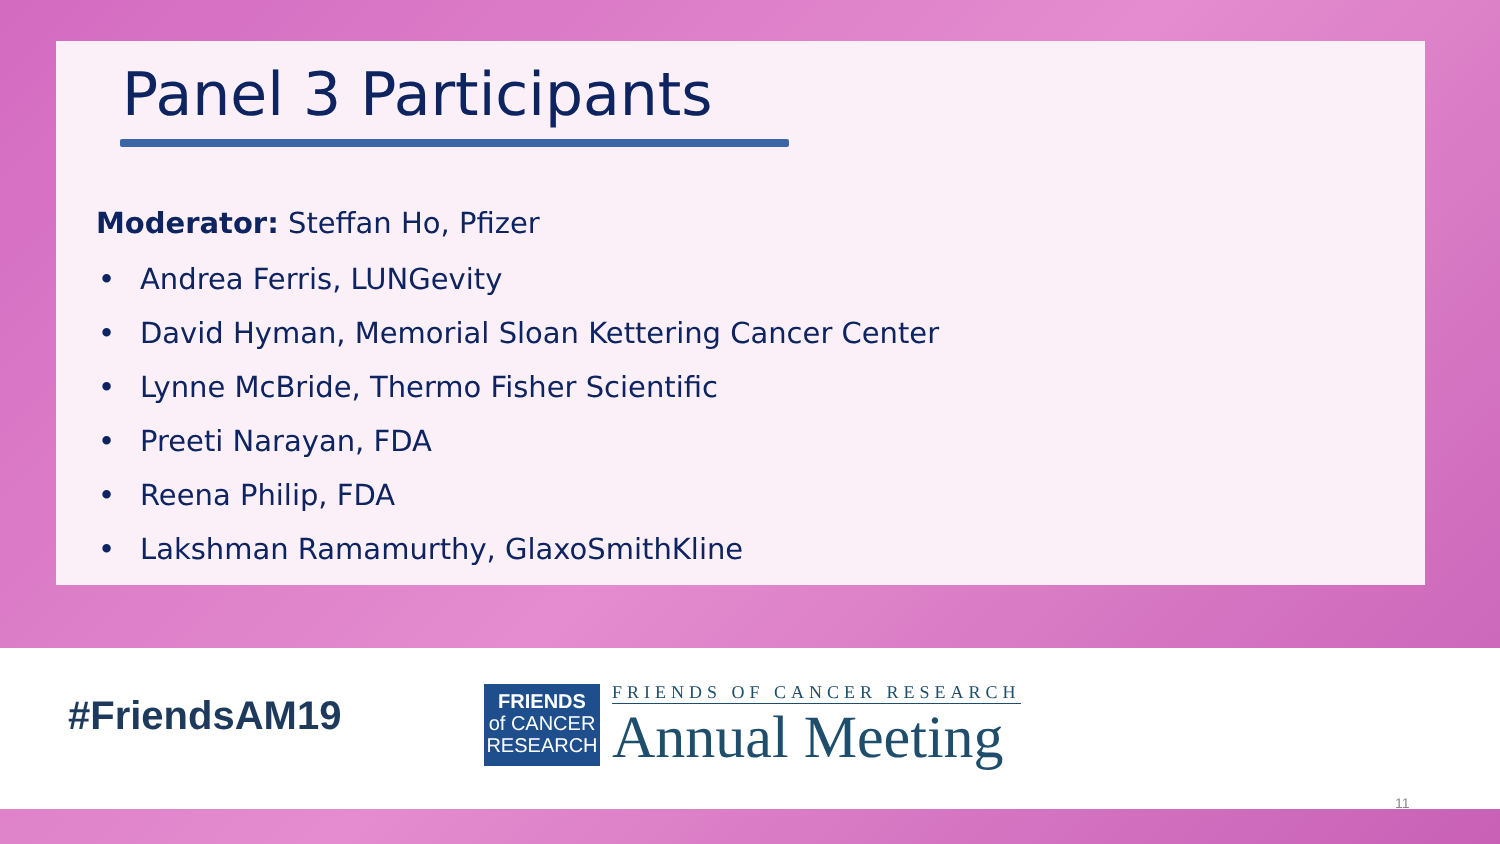Panel 3 Participants
Moderator: Steffan Ho, Pfizer
• Andrea Ferris, LUNGevity
• David Hyman, Memorial Sloan Kettering Cancer Center
• Lynne McBride, Thermo Fisher Scientific
• Preeti Narayan, FDA
• Reena Philip, FDA
• Lakshman Ramamurthy, GlaxoSmithKline
#FriendsAM19
FRIENDS
of CANCER
RESEARCH
FRIENDS OF CANCER RESEARCH
Annual Meeting
11